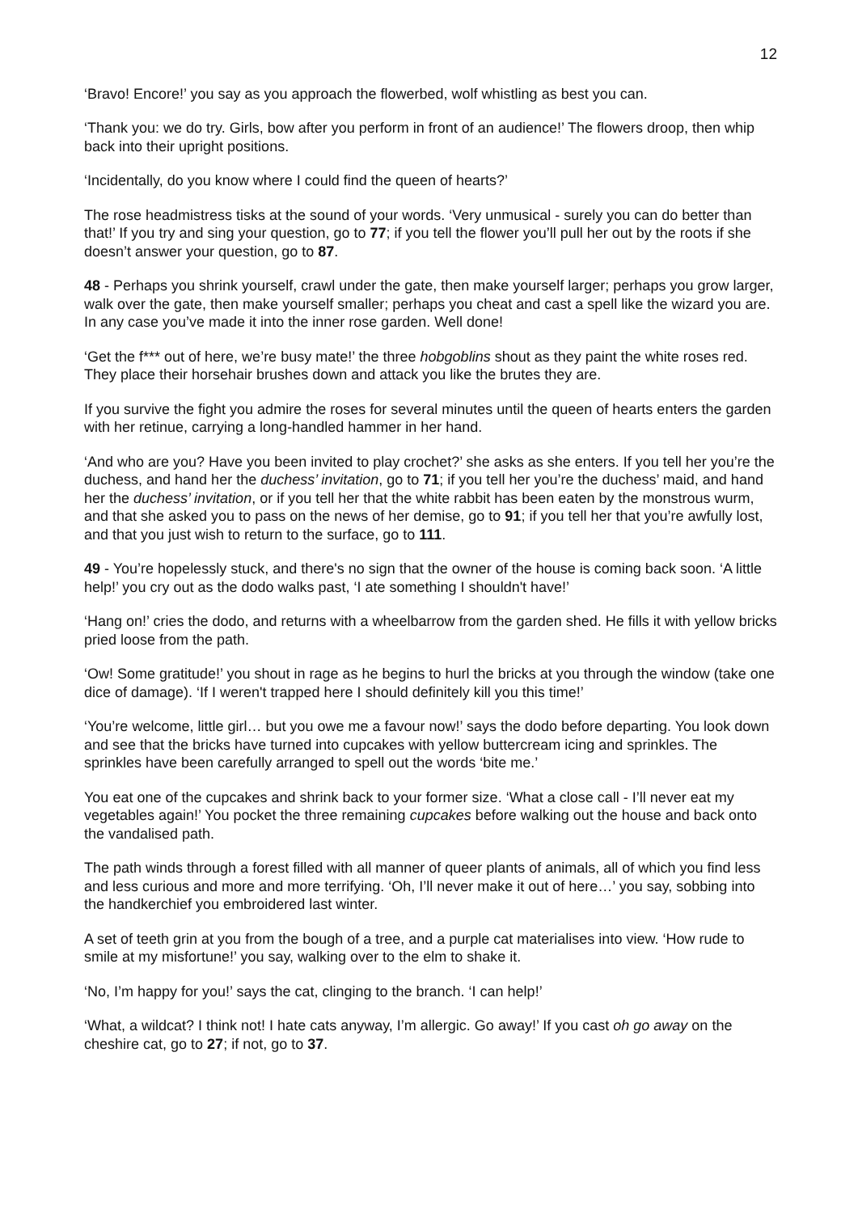12
‘Bravo! Encore!’ you say as you approach the flowerbed, wolf whistling as best you can.
‘Thank you: we do try. Girls, bow after you perform in front of an audience!’ The flowers droop, then whip back into their upright positions.
‘Incidentally, do you know where I could find the queen of hearts?’
The rose headmistress tisks at the sound of your words. ‘Very unmusical - surely you can do better than that!’ If you try and sing your question, go to 77; if you tell the flower you’ll pull her out by the roots if she doesn’t answer your question, go to 87.
48 - Perhaps you shrink yourself, crawl under the gate, then make yourself larger; perhaps you grow larger, walk over the gate, then make yourself smaller; perhaps you cheat and cast a spell like the wizard you are. In any case you’ve made it into the inner rose garden. Well done!
‘Get the f*** out of here, we’re busy mate!’ the three hobgoblins shout as they paint the white roses red. They place their horsehair brushes down and attack you like the brutes they are.
If you survive the fight you admire the roses for several minutes until the queen of hearts enters the garden with her retinue, carrying a long-handled hammer in her hand.
‘And who are you? Have you been invited to play crochet?’ she asks as she enters. If you tell her you’re the duchess, and hand her the duchess’ invitation, go to 71; if you tell her you’re the duchess’ maid, and hand her the duchess’ invitation, or if you tell her that the white rabbit has been eaten by the monstrous wurm, and that she asked you to pass on the news of her demise, go to 91; if you tell her that you’re awfully lost, and that you just wish to return to the surface, go to 111.
49 - You’re hopelessly stuck, and there's no sign that the owner of the house is coming back soon. ‘A little help!’ you cry out as the dodo walks past, ‘I ate something I shouldn't have!’
‘Hang on!’ cries the dodo, and returns with a wheelbarrow from the garden shed. He fills it with yellow bricks pried loose from the path.
‘Ow! Some gratitude!’ you shout in rage as he begins to hurl the bricks at you through the window (take one dice of damage). ‘If I weren't trapped here I should definitely kill you this time!’
‘You’re welcome, little girl… but you owe me a favour now!’ says the dodo before departing. You look down and see that the bricks have turned into cupcakes with yellow buttercream icing and sprinkles. The sprinkles have been carefully arranged to spell out the words ‘bite me.’
You eat one of the cupcakes and shrink back to your former size. ‘What a close call - I’ll never eat my vegetables again!’ You pocket the three remaining cupcakes before walking out the house and back onto the vandalised path.
The path winds through a forest filled with all manner of queer plants of animals, all of which you find less and less curious and more and more terrifying. ‘Oh, I’ll never make it out of here…’ you say, sobbing into the handkerchief you embroidered last winter.
A set of teeth grin at you from the bough of a tree, and a purple cat materialises into view. ‘How rude to smile at my misfortune!’ you say, walking over to the elm to shake it.
‘No, I’m happy for you!’ says the cat, clinging to the branch. ‘I can help!’
‘What, a wildcat? I think not! I hate cats anyway, I’m allergic. Go away!’ If you cast oh go away on the cheshire cat, go to 27; if not, go to 37.